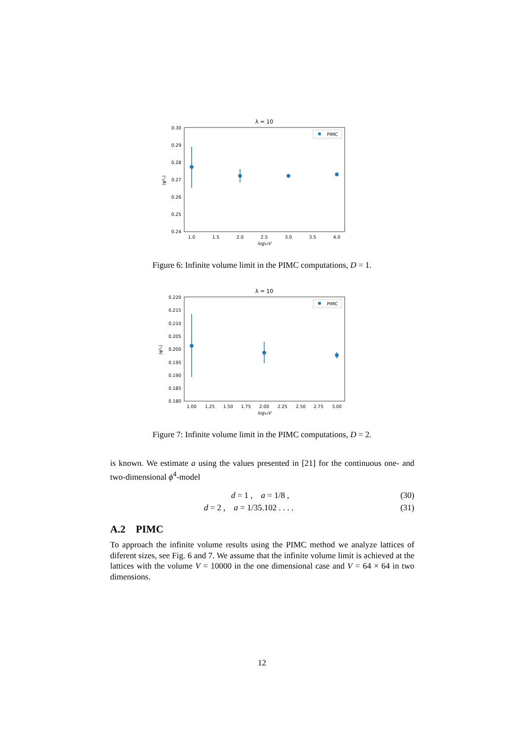λ = 10
0.30
0.29
0.28
0.27
0.26
0.25
0.24
1.0
1.5
2.0
2.5
3.0
3.5
4.0
log₁₀V
⟨φ²ₙ⟩
PIMC
Figure 6: Infinite volume limit in the PIMC computations, D = 1.
λ = 10
0.220
0.215
0.210
0.205
0.200
0.195
0.190
0.185
0.180
1.00
1.25
1.50
1.75
2.00
2.25
2.50
2.75
3.00
log₁₆V
⟨φ²ₙ⟩
PIMC
Figure 7: Infinite volume limit in the PIMC computations, D = 2.
is known. We estimate a using the values presented in [21] for the continuous one- and two-dimensional ϕ<sup>4</sup>-model
d = 1 , a = 1/8 , (30)
d = 2 , a = 1/35.102 . . . . (31)
A.2 PIMC
To approach the infinite volume results using the PIMC method we analyze lattices of diferent sizes, see Fig. 6 and 7. We assume that the infinite volume limit is achieved at the lattices with the volume V = 10000 in the one dimensional case and V = 64 × 64 in two dimensions.
12